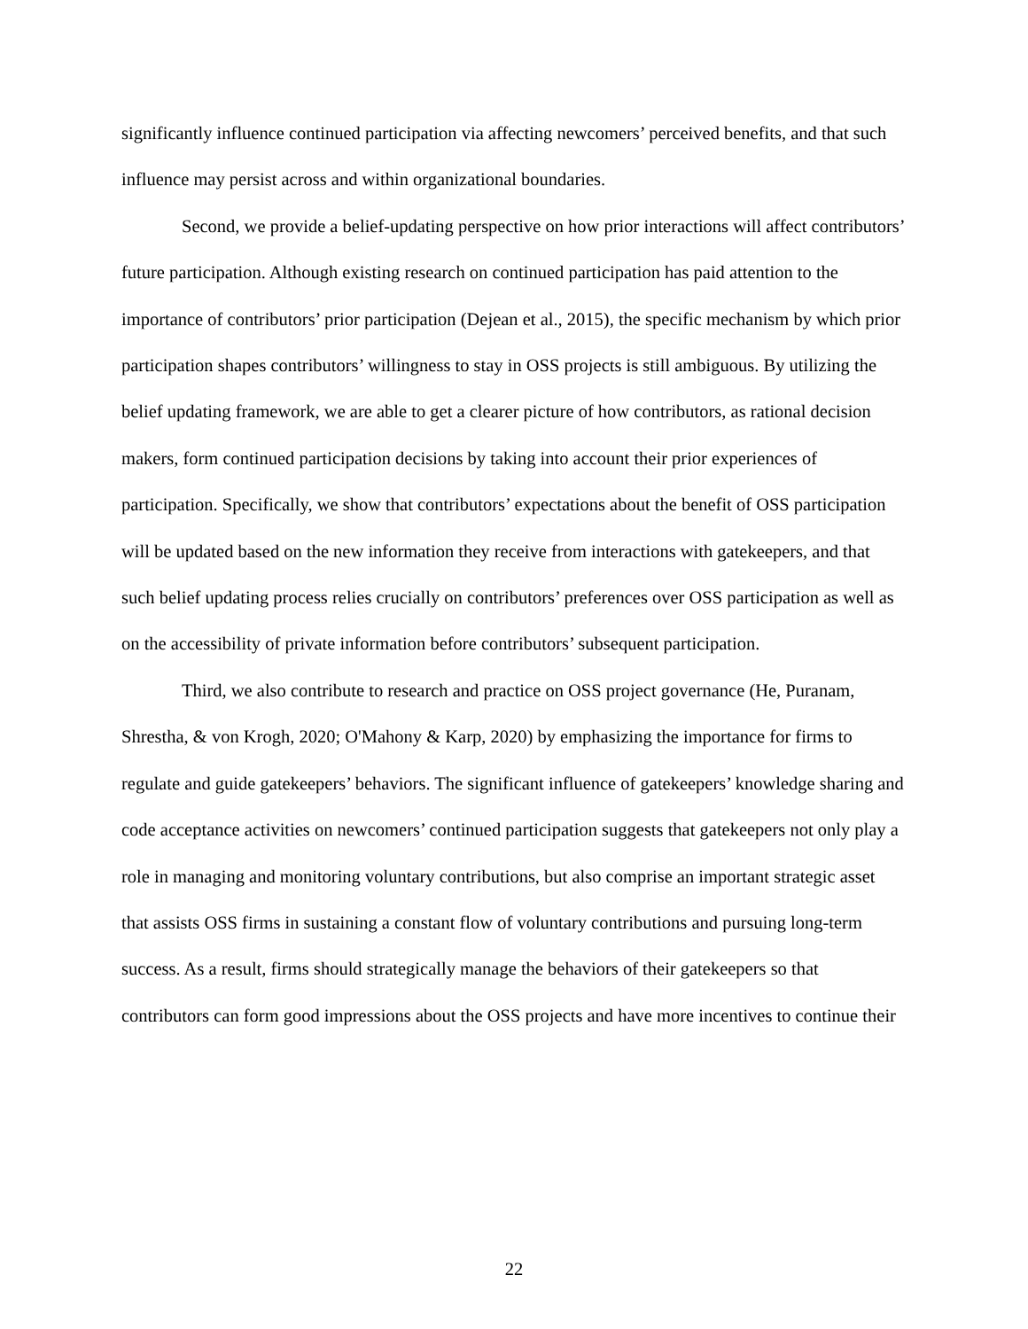significantly influence continued participation via affecting newcomers’ perceived benefits, and that such influence may persist across and within organizational boundaries.
Second, we provide a belief-updating perspective on how prior interactions will affect contributors’ future participation. Although existing research on continued participation has paid attention to the importance of contributors’ prior participation (Dejean et al., 2015), the specific mechanism by which prior participation shapes contributors’ willingness to stay in OSS projects is still ambiguous. By utilizing the belief updating framework, we are able to get a clearer picture of how contributors, as rational decision makers, form continued participation decisions by taking into account their prior experiences of participation. Specifically, we show that contributors’ expectations about the benefit of OSS participation will be updated based on the new information they receive from interactions with gatekeepers, and that such belief updating process relies crucially on contributors’ preferences over OSS participation as well as on the accessibility of private information before contributors’ subsequent participation.
Third, we also contribute to research and practice on OSS project governance (He, Puranam, Shrestha, & von Krogh, 2020; O'Mahony & Karp, 2020) by emphasizing the importance for firms to regulate and guide gatekeepers’ behaviors. The significant influence of gatekeepers’ knowledge sharing and code acceptance activities on newcomers’ continued participation suggests that gatekeepers not only play a role in managing and monitoring voluntary contributions, but also comprise an important strategic asset that assists OSS firms in sustaining a constant flow of voluntary contributions and pursuing long-term success. As a result, firms should strategically manage the behaviors of their gatekeepers so that contributors can form good impressions about the OSS projects and have more incentives to continue their
22